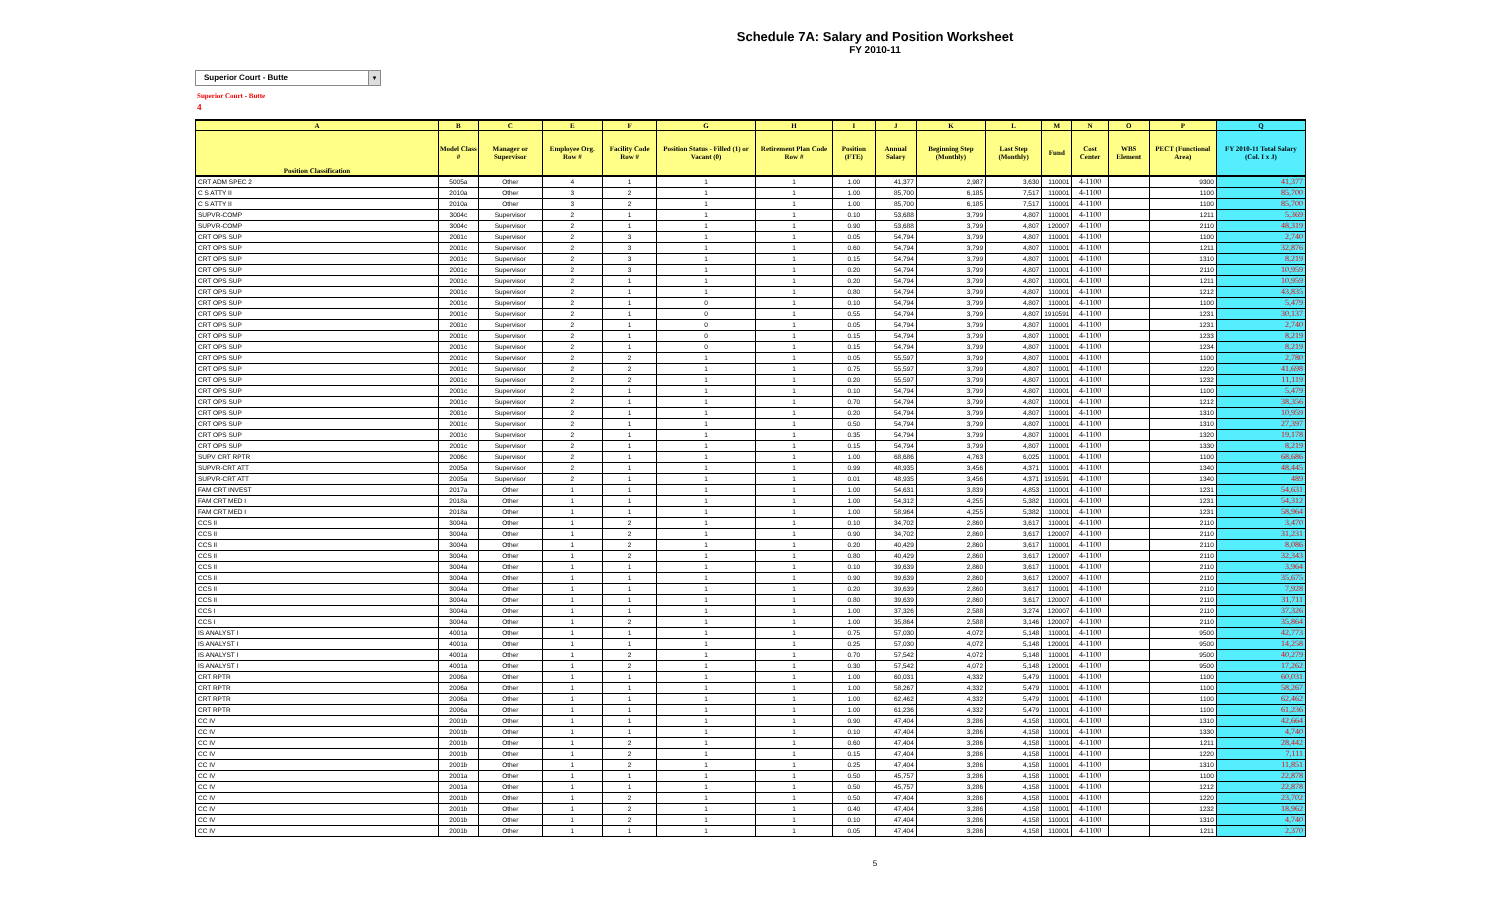Schedule 7A: Salary and Position Worksheet
FY 2010-11
Superior Court - Butte ▼
Superior Court - Butte
4
| A | B | C | E | F | G | H | I | J | K | L | M | N | O | P | Q |
| --- | --- | --- | --- | --- | --- | --- | --- | --- | --- | --- | --- | --- | --- | --- | --- |
| Position Classification | Model Class # | Manager or Supervisor | Employee Org. Row # | Facility Code Row # | Position Status - Filled (1) or Vacant (0) | Retirement Plan Code Row # | Position (FTE) | Annual Salary | Beginning Step (Monthly) | Last Step (Monthly) | Fund | Cost Center | WBS Element | PECT (Functional Area) | FY 2010-11 Total Salary (Col. I x J) |
| CRT ADM SPEC 2 | 5005a | Other | 4 | 1 | 1 | 1 | 1.00 | 41,377 | 2,987 | 3,630 | 110001 | 4-1100 | | 9300 | 41,377 |
| C S ATTY II | 2010a | Other | 3 | 2 | 1 | 1 | 1.00 | 85,700 | 6,185 | 7,517 | 110001 | 4-1100 | | 1100 | 85,700 |
| C S ATTY II | 2010a | Other | 3 | 2 | 1 | 1 | 1.00 | 85,700 | 6,185 | 7,517 | 110001 | 4-1100 | | 1100 | 85,700 |
| SUPVR-COMP | 3004c | Supervisor | 2 | 1 | 1 | 1 | 0.10 | 53,688 | 3,799 | 4,807 | 110001 | 4-1100 | | 1211 | 5,369 |
| SUPVR-COMP | 3004c | Supervisor | 2 | 1 | 1 | 1 | 0.90 | 53,688 | 3,799 | 4,807 | 120007 | 4-1100 | | 2110 | 48,319 |
| CRT OPS SUP | 2001c | Supervisor | 2 | 3 | 1 | 1 | 0.05 | 54,794 | 3,799 | 4,807 | 110001 | 4-1100 | | 1100 | 2,740 |
| CRT OPS SUP | 2001c | Supervisor | 2 | 3 | 1 | 1 | 0.60 | 54,794 | 3,799 | 4,807 | 110001 | 4-1100 | | 1211 | 32,876 |
| CRT OPS SUP | 2001c | Supervisor | 2 | 3 | 1 | 1 | 0.15 | 54,794 | 3,799 | 4,807 | 110001 | 4-1100 | | 1310 | 8,219 |
| CRT OPS SUP | 2001c | Supervisor | 2 | 3 | 1 | 1 | 0.20 | 54,794 | 3,799 | 4,807 | 110001 | 4-1100 | | 2110 | 10,959 |
| CRT OPS SUP | 2001c | Supervisor | 2 | 1 | 1 | 1 | 0.20 | 54,794 | 3,799 | 4,807 | 110001 | 4-1100 | | 1211 | 10,959 |
| CRT OPS SUP | 2001c | Supervisor | 2 | 1 | 1 | 1 | 0.80 | 54,794 | 3,799 | 4,807 | 110001 | 4-1100 | | 1212 | 43,835 |
| CRT OPS SUP | 2001c | Supervisor | 2 | 1 | 0 | 1 | 0.10 | 54,794 | 3,799 | 4,807 | 110001 | 4-1100 | | 1100 | 5,479 |
| CRT OPS SUP | 2001c | Supervisor | 2 | 1 | 0 | 1 | 0.55 | 54,794 | 3,799 | 4,807 | 1910591 | 4-1100 | | 1231 | 30,137 |
| CRT OPS SUP | 2001c | Supervisor | 2 | 1 | 0 | 1 | 0.05 | 54,794 | 3,799 | 4,807 | 110001 | 4-1100 | | 1231 | 2,740 |
| CRT OPS SUP | 2001c | Supervisor | 2 | 1 | 0 | 1 | 0.15 | 54,794 | 3,799 | 4,807 | 110001 | 4-1100 | | 1233 | 8,219 |
| CRT OPS SUP | 2001c | Supervisor | 2 | 1 | 0 | 1 | 0.15 | 54,794 | 3,799 | 4,807 | 110001 | 4-1100 | | 1234 | 8,219 |
| CRT OPS SUP | 2001c | Supervisor | 2 | 2 | 1 | 1 | 0.05 | 55,597 | 3,799 | 4,807 | 110001 | 4-1100 | | 1100 | 2,780 |
| CRT OPS SUP | 2001c | Supervisor | 2 | 2 | 1 | 1 | 0.75 | 55,597 | 3,799 | 4,807 | 110001 | 4-1100 | | 1220 | 41,698 |
| CRT OPS SUP | 2001c | Supervisor | 2 | 2 | 1 | 1 | 0.20 | 55,597 | 3,799 | 4,807 | 110001 | 4-1100 | | 1232 | 11,119 |
| CRT OPS SUP | 2001c | Supervisor | 2 | 1 | 1 | 1 | 0.10 | 54,794 | 3,799 | 4,807 | 110001 | 4-1100 | | 1100 | 5,479 |
| CRT OPS SUP | 2001c | Supervisor | 2 | 1 | 1 | 1 | 0.70 | 54,794 | 3,799 | 4,807 | 110001 | 4-1100 | | 1212 | 38,356 |
| CRT OPS SUP | 2001c | Supervisor | 2 | 1 | 1 | 1 | 0.20 | 54,794 | 3,799 | 4,807 | 110001 | 4-1100 | | 1310 | 10,959 |
| CRT OPS SUP | 2001c | Supervisor | 2 | 1 | 1 | 1 | 0.50 | 54,794 | 3,799 | 4,807 | 110001 | 4-1100 | | 1310 | 27,397 |
| CRT OPS SUP | 2001c | Supervisor | 2 | 1 | 1 | 1 | 0.35 | 54,794 | 3,799 | 4,807 | 110001 | 4-1100 | | 1320 | 19,178 |
| CRT OPS SUP | 2001c | Supervisor | 2 | 1 | 1 | 1 | 0.15 | 54,794 | 3,799 | 4,807 | 110001 | 4-1100 | | 1330 | 8,219 |
| SUPV CRT RPTR | 2006c | Supervisor | 2 | 1 | 1 | 1 | 1.00 | 68,686 | 4,763 | 6,025 | 110001 | 4-1100 | | 1100 | 68,686 |
| SUPVR-CRT ATT | 2005a | Supervisor | 2 | 1 | 1 | 1 | 0.99 | 48,935 | 3,456 | 4,371 | 110001 | 4-1100 | | 1340 | 48,445 |
| SUPVR-CRT ATT | 2005a | Supervisor | 2 | 1 | 1 | 1 | 0.01 | 48,935 | 3,456 | 4,371 | 1910591 | 4-1100 | | 1340 | 489 |
| FAM CRT INVEST | 2017a | Other | 1 | 1 | 1 | 1 | 1.00 | 54,631 | 3,839 | 4,853 | 110001 | 4-1100 | | 1231 | 54,631 |
| FAM CRT MED I | 2018a | Other | 1 | 1 | 1 | 1 | 1.00 | 54,312 | 4,255 | 5,382 | 110001 | 4-1100 | | 1231 | 54,312 |
| FAM CRT MED I | 2018a | Other | 1 | 1 | 1 | 1 | 1.00 | 58,964 | 4,255 | 5,382 | 110001 | 4-1100 | | 1231 | 58,964 |
| CCS II | 3004a | Other | 1 | 2 | 1 | 1 | 0.10 | 34,702 | 2,860 | 3,617 | 110001 | 4-1100 | | 2110 | 3,470 |
| CCS II | 3004a | Other | 1 | 2 | 1 | 1 | 0.90 | 34,702 | 2,860 | 3,617 | 120007 | 4-1100 | | 2110 | 31,231 |
| CCS II | 3004a | Other | 1 | 2 | 1 | 1 | 0.20 | 40,429 | 2,860 | 3,617 | 110001 | 4-1100 | | 2110 | 8,086 |
| CCS II | 3004a | Other | 1 | 2 | 1 | 1 | 0.80 | 40,429 | 2,860 | 3,617 | 120007 | 4-1100 | | 2110 | 32,343 |
| CCS II | 3004a | Other | 1 | 1 | 1 | 1 | 0.10 | 39,639 | 2,860 | 3,617 | 110001 | 4-1100 | | 2110 | 3,964 |
| CCS II | 3004a | Other | 1 | 1 | 1 | 1 | 0.90 | 39,639 | 2,860 | 3,617 | 120007 | 4-1100 | | 2110 | 35,675 |
| CCS II | 3004a | Other | 1 | 1 | 1 | 1 | 0.20 | 39,639 | 2,860 | 3,617 | 110001 | 4-1100 | | 2110 | 7,928 |
| CCS II | 3004a | Other | 1 | 1 | 1 | 1 | 0.80 | 39,639 | 2,860 | 3,617 | 120007 | 4-1100 | | 2110 | 31,711 |
| CCS I | 3004a | Other | 1 | 1 | 1 | 1 | 1.00 | 37,326 | 2,588 | 3,274 | 120007 | 4-1100 | | 2110 | 37,326 |
| CCS I | 3004a | Other | 1 | 2 | 1 | 1 | 1.00 | 35,864 | 2,588 | 3,146 | 120007 | 4-1100 | | 2110 | 35,864 |
| IS ANALYST I | 4001a | Other | 1 | 1 | 1 | 1 | 0.75 | 57,030 | 4,072 | 5,148 | 110001 | 4-1100 | | 9500 | 42,773 |
| IS ANALYST I | 4001a | Other | 1 | 1 | 1 | 1 | 0.25 | 57,030 | 4,072 | 5,148 | 120001 | 4-1100 | | 9500 | 14,258 |
| IS ANALYST I | 4001a | Other | 1 | 2 | 1 | 1 | 0.70 | 57,542 | 4,072 | 5,148 | 110001 | 4-1100 | | 9500 | 40,279 |
| IS ANALYST I | 4001a | Other | 1 | 2 | 1 | 1 | 0.30 | 57,542 | 4,072 | 5,148 | 120001 | 4-1100 | | 9500 | 17,262 |
| CRT RPTR | 2006a | Other | 1 | 1 | 1 | 1 | 1.00 | 60,031 | 4,332 | 5,479 | 110001 | 4-1100 | | 1100 | 60,031 |
| CRT RPTR | 2006a | Other | 1 | 1 | 1 | 1 | 1.00 | 58,267 | 4,332 | 5,479 | 110001 | 4-1100 | | 1100 | 58,267 |
| CRT RPTR | 2006a | Other | 1 | 1 | 1 | 1 | 1.00 | 62,462 | 4,332 | 5,479 | 110001 | 4-1100 | | 1100 | 62,462 |
| CRT RPTR | 2006a | Other | 1 | 1 | 1 | 1 | 1.00 | 61,236 | 4,332 | 5,479 | 110001 | 4-1100 | | 1100 | 61,236 |
| CC IV | 2001b | Other | 1 | 1 | 1 | 1 | 0.90 | 47,404 | 3,286 | 4,158 | 110001 | 4-1100 | | 1310 | 42,664 |
| CC IV | 2001b | Other | 1 | 1 | 1 | 1 | 0.10 | 47,404 | 3,286 | 4,158 | 110001 | 4-1100 | | 1330 | 4,740 |
| CC IV | 2001b | Other | 1 | 2 | 1 | 1 | 0.60 | 47,404 | 3,286 | 4,158 | 110001 | 4-1100 | | 1211 | 28,442 |
| CC IV | 2001b | Other | 1 | 2 | 1 | 1 | 0.15 | 47,404 | 3,286 | 4,158 | 110001 | 4-1100 | | 1220 | 7,111 |
| CC IV | 2001b | Other | 1 | 2 | 1 | 1 | 0.25 | 47,404 | 3,286 | 4,158 | 110001 | 4-1100 | | 1310 | 11,851 |
| CC IV | 2001a | Other | 1 | 1 | 1 | 1 | 0.50 | 45,757 | 3,286 | 4,158 | 110001 | 4-1100 | | 1100 | 22,878 |
| CC IV | 2001a | Other | 1 | 1 | 1 | 1 | 0.50 | 45,757 | 3,286 | 4,158 | 110001 | 4-1100 | | 1212 | 22,878 |
| CC IV | 2001b | Other | 1 | 2 | 1 | 1 | 0.50 | 47,404 | 3,286 | 4,158 | 110001 | 4-1100 | | 1220 | 23,702 |
| CC IV | 2001b | Other | 1 | 2 | 1 | 1 | 0.40 | 47,404 | 3,286 | 4,158 | 110001 | 4-1100 | | 1232 | 18,962 |
| CC IV | 2001b | Other | 1 | 2 | 1 | 1 | 0.10 | 47,404 | 3,286 | 4,158 | 110001 | 4-1100 | | 1310 | 4,740 |
| CC IV | 2001b | Other | 1 | 1 | 1 | 1 | 0.05 | 47,404 | 3,286 | 4,158 | 110001 | 4-1100 | | 1211 | 2,370 |
5